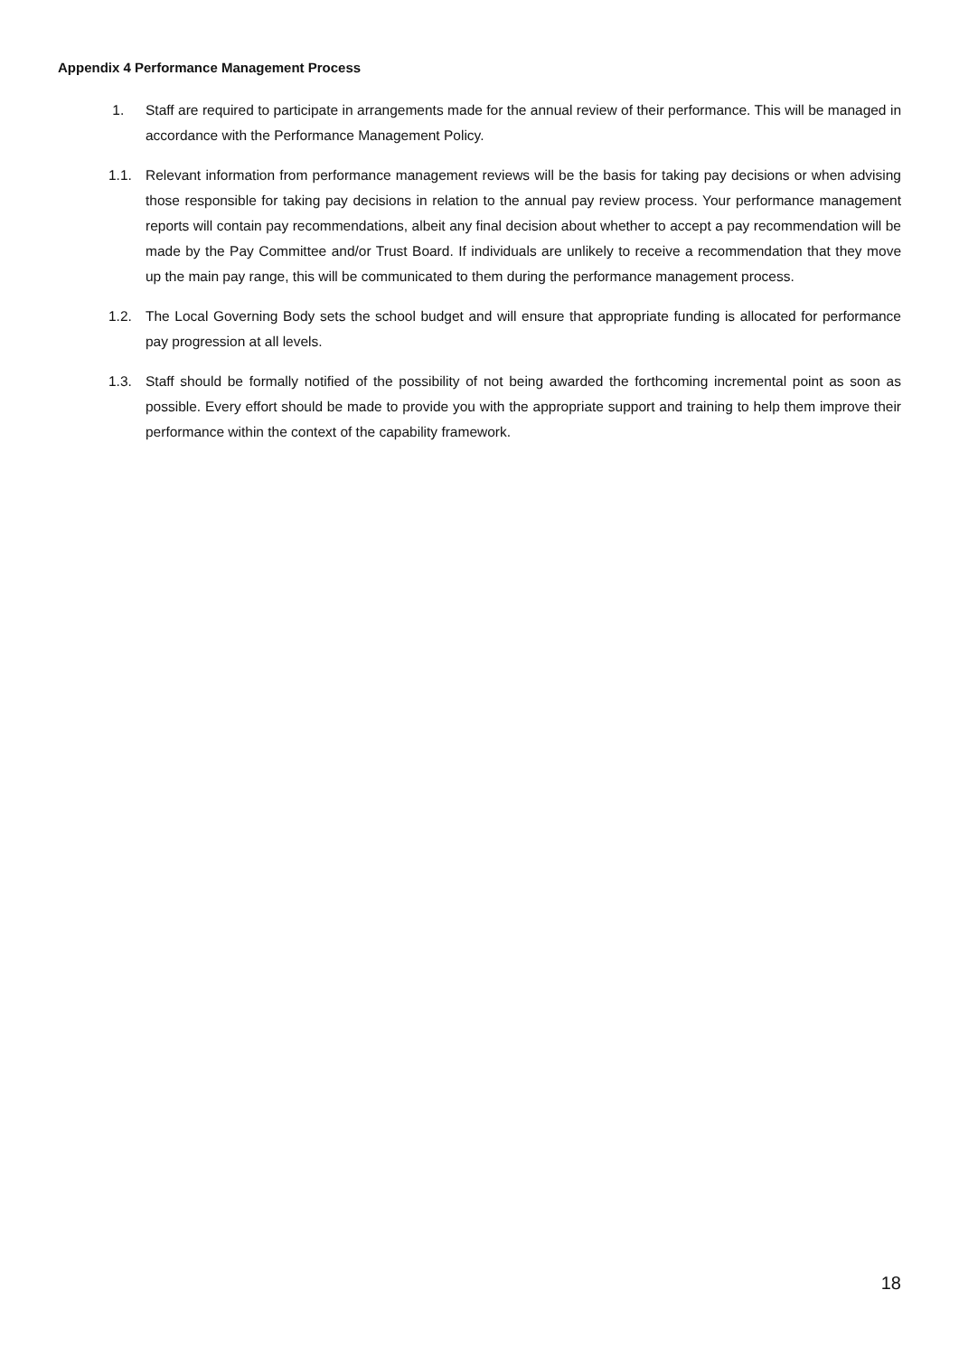Appendix 4 Performance Management Process
1. Staff are required to participate in arrangements made for the annual review of their performance. This will be managed in accordance with the Performance Management Policy.
1.1. Relevant information from performance management reviews will be the basis for taking pay decisions or when advising those responsible for taking pay decisions in relation to the annual pay review process. Your performance management reports will contain pay recommendations, albeit any final decision about whether to accept a pay recommendation will be made by the Pay Committee and/or Trust Board. If individuals are unlikely to receive a recommendation that they move up the main pay range, this will be communicated to them during the performance management process.
1.2. The Local Governing Body sets the school budget and will ensure that appropriate funding is allocated for performance pay progression at all levels.
1.3. Staff should be formally notified of the possibility of not being awarded the forthcoming incremental point as soon as possible. Every effort should be made to provide you with the appropriate support and training to help them improve their performance within the context of the capability framework.
18